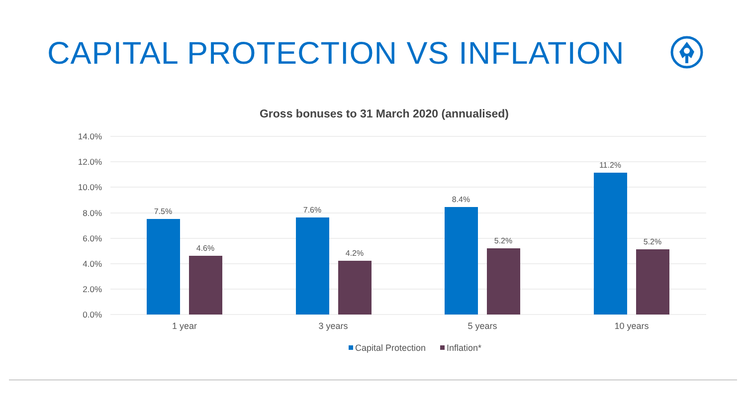CAPITAL PROTECTION VS INFLATION
Gross bonuses to 31 March 2020 (annualised)
14.0%
12.0%
10.0%
8.0%
6.0%
4.0%
2.0%
0.0%
7.5%
4.6%
7.6%
4.2%
8.4%
5.2%
11.2%
5.2%
1 year
3 years
5 years
10 years
Capital Protection
Inflation*